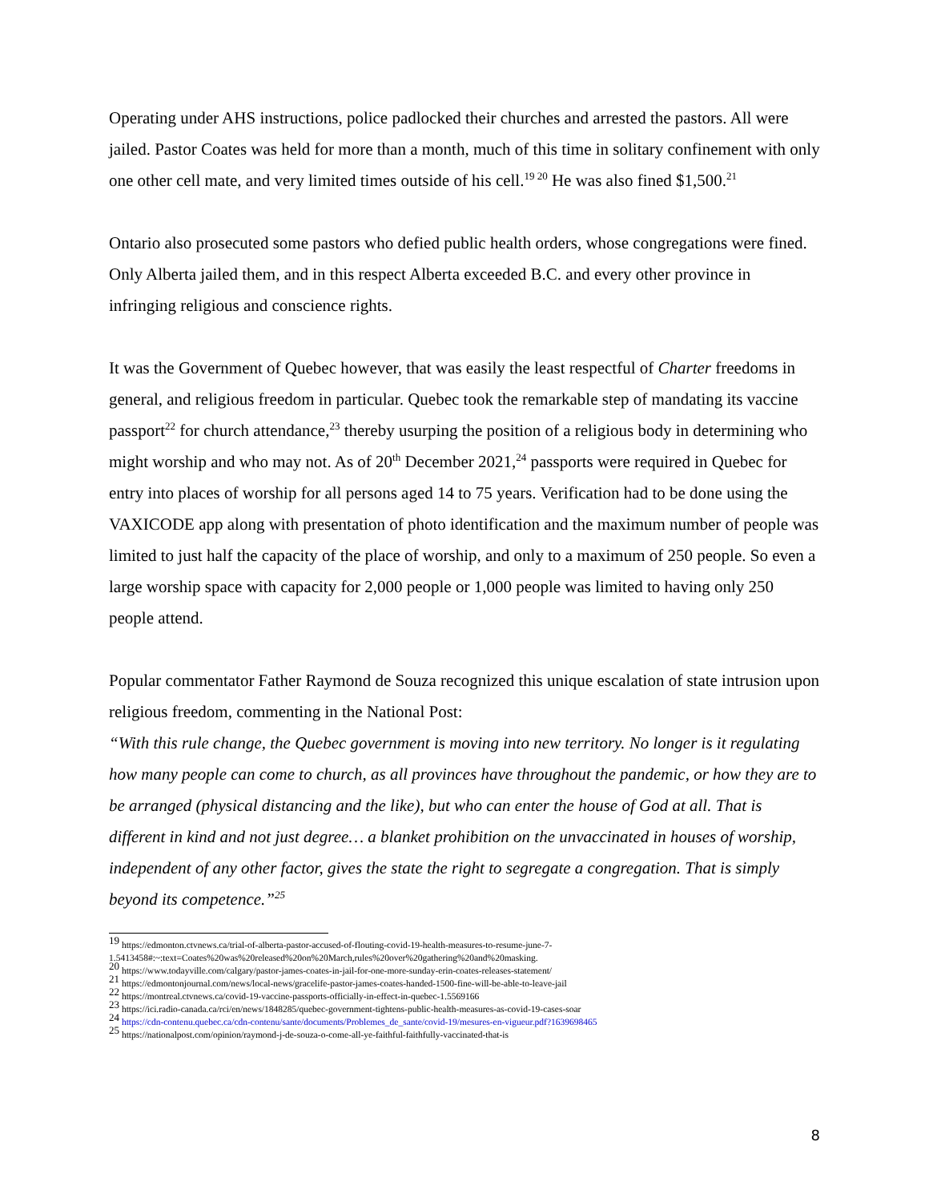Operating under AHS instructions, police padlocked their churches and arrested the pastors. All were jailed. Pastor Coates was held for more than a month, much of this time in solitary confinement with only one other cell mate, and very limited times outside of his cell.<sup>19 20</sup> He was also fined $1,500.<sup>21</sup>
Ontario also prosecuted some pastors who defied public health orders, whose congregations were fined. Only Alberta jailed them, and in this respect Alberta exceeded B.C. and every other province in infringing religious and conscience rights.
It was the Government of Quebec however, that was easily the least respectful of Charter freedoms in general, and religious freedom in particular. Quebec took the remarkable step of mandating its vaccine passport<sup>22</sup> for church attendance,<sup>23</sup> thereby usurping the position of a religious body in determining who might worship and who may not. As of 20<sup>th</sup> December 2021,<sup>24</sup> passports were required in Quebec for entry into places of worship for all persons aged 14 to 75 years. Verification had to be done using the VAXICODE app along with presentation of photo identification and the maximum number of people was limited to just half the capacity of the place of worship, and only to a maximum of 250 people. So even a large worship space with capacity for 2,000 people or 1,000 people was limited to having only 250 people attend.
Popular commentator Father Raymond de Souza recognized this unique escalation of state intrusion upon religious freedom, commenting in the National Post:
“With this rule change, the Quebec government is moving into new territory. No longer is it regulating how many people can come to church, as all provinces have throughout the pandemic, or how they are to be arranged (physical distancing and the like), but who can enter the house of God at all. That is different in kind and not just degree… a blanket prohibition on the unvaccinated in houses of worship, independent of any other factor, gives the state the right to segregate a congregation. That is simply beyond its competence.”<sup>25</sup>
<sup>19</sup> https://edmonton.ctvnews.ca/trial-of-alberta-pastor-accused-of-flouting-covid-19-health-measures-to-resume-june-7-1.5413458#:~:text=Coates%20was%20released%20on%20March,rules%20over%20gathering%20and%20masking.
<sup>20</sup> https://www.todayville.com/calgary/pastor-james-coates-in-jail-for-one-more-sunday-erin-coates-releases-statement/
<sup>21</sup> https://edmontonjournal.com/news/local-news/gracelife-pastor-james-coates-handed-1500-fine-will-be-able-to-leave-jail
<sup>22</sup> https://montreal.ctvnews.ca/covid-19-vaccine-passports-officially-in-effect-in-quebec-1.5569166
<sup>23</sup> https://ici.radio-canada.ca/rci/en/news/1848285/quebec-government-tightens-public-health-measures-as-covid-19-cases-soar
<sup>24</sup> https://cdn-contenu.quebec.ca/cdn-contenu/sante/documents/Problemes_de_sante/covid-19/mesures-en-vigueur.pdf?1639698465
<sup>25</sup> https://nationalpost.com/opinion/raymond-j-de-souza-o-come-all-ye-faithful-faithfully-vaccinated-that-is
8